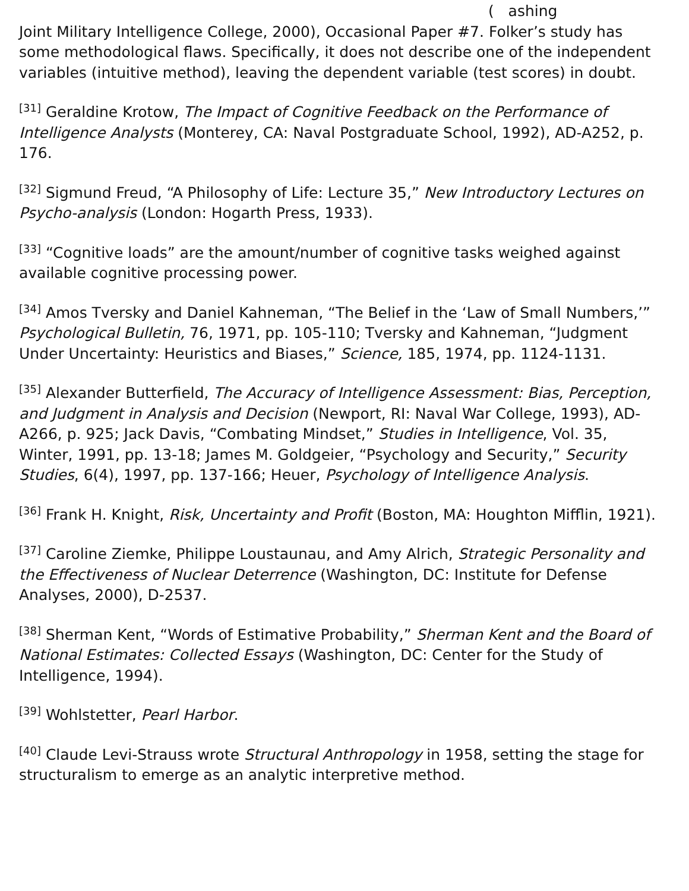( ashing
Joint Military Intelligence College, 2000), Occasional Paper #7. Folker’s study has some methodological flaws. Specifically, it does not describe one of the independent variables (intuitive method), leaving the dependent variable (test scores) in doubt.
<sup>[31]</sup> Geraldine Krotow, The Impact of Cognitive Feedback on the Performance of Intelligence Analysts (Monterey, CA: Naval Postgraduate School, 1992), AD-A252, p. 176.
<sup>[32]</sup> Sigmund Freud, “A Philosophy of Life: Lecture 35,” New Introductory Lectures on Psycho-analysis (London: Hogarth Press, 1933).
<sup>[33]</sup> “Cognitive loads” are the amount/number of cognitive tasks weighed against available cognitive processing power.
<sup>[34]</sup> Amos Tversky and Daniel Kahneman, “The Belief in the ‘Law of Small Numbers,’” Psychological Bulletin, 76, 1971, pp. 105-110; Tversky and Kahneman, “Judgment Under Uncertainty: Heuristics and Biases,” Science, 185, 1974, pp. 1124-1131.
<sup>[35]</sup> Alexander Butterfield, The Accuracy of Intelligence Assessment: Bias, Perception, and Judgment in Analysis and Decision (Newport, RI: Naval War College, 1993), AD-A266, p. 925; Jack Davis, “Combating Mindset,” Studies in Intelligence, Vol. 35, Winter, 1991, pp. 13-18; James M. Goldgeier, “Psychology and Security,” Security Studies, 6(4), 1997, pp. 137-166; Heuer, Psychology of Intelligence Analysis.
<sup>[36]</sup> Frank H. Knight, Risk, Uncertainty and Profit (Boston, MA: Houghton Mifflin, 1921).
<sup>[37]</sup> Caroline Ziemke, Philippe Loustaunau, and Amy Alrich, Strategic Personality and the Effectiveness of Nuclear Deterrence (Washington, DC: Institute for Defense Analyses, 2000), D-2537.
<sup>[38]</sup> Sherman Kent, “Words of Estimative Probability,” Sherman Kent and the Board of National Estimates: Collected Essays (Washington, DC: Center for the Study of Intelligence, 1994).
<sup>[39]</sup> Wohlstetter, Pearl Harbor.
<sup>[40]</sup> Claude Levi-Strauss wrote Structural Anthropology in 1958, setting the stage for structuralism to emerge as an analytic interpretive method.